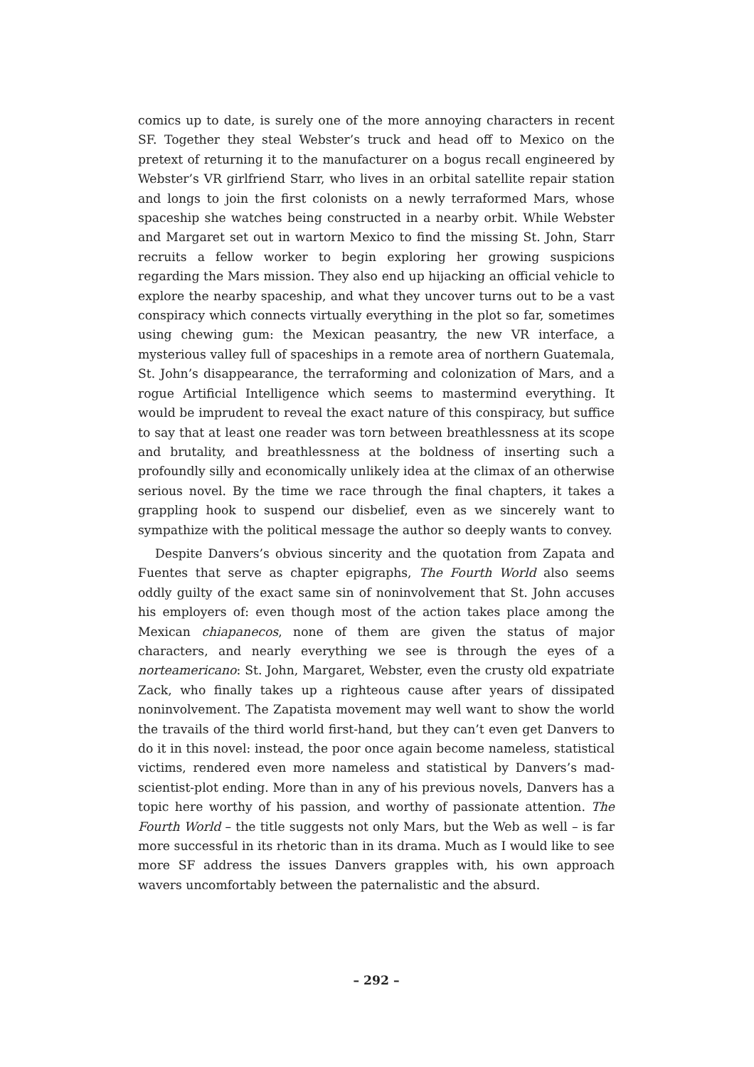comics up to date, is surely one of the more annoying characters in recent SF. Together they steal Webster’s truck and head off to Mexico on the pretext of returning it to the manufacturer on a bogus recall engineered by Webster’s VR girlfriend Starr, who lives in an orbital satellite repair station and longs to join the first colonists on a newly terraformed Mars, whose spaceship she watches being constructed in a nearby orbit. While Webster and Margaret set out in wartorn Mexico to find the missing St. John, Starr recruits a fellow worker to begin exploring her growing suspicions regarding the Mars mission. They also end up hijacking an official vehicle to explore the nearby spaceship, and what they uncover turns out to be a vast conspiracy which connects virtually everything in the plot so far, sometimes using chewing gum: the Mexican peasantry, the new VR interface, a mysterious valley full of spaceships in a remote area of northern Guatemala, St. John’s disappearance, the terraforming and colonization of Mars, and a rogue Artificial Intelligence which seems to mastermind everything. It would be imprudent to reveal the exact nature of this conspiracy, but suffice to say that at least one reader was torn between breathlessness at its scope and brutality, and breathlessness at the boldness of inserting such a profoundly silly and economically unlikely idea at the climax of an otherwise serious novel. By the time we race through the final chapters, it takes a grappling hook to suspend our disbelief, even as we sincerely want to sympathize with the political message the author so deeply wants to convey.
Despite Danvers’s obvious sincerity and the quotation from Zapata and Fuentes that serve as chapter epigraphs, The Fourth World also seems oddly guilty of the exact same sin of noninvolvement that St. John accuses his employers of: even though most of the action takes place among the Mexican chiapanecos, none of them are given the status of major characters, and nearly everything we see is through the eyes of a norteamericano: St. John, Margaret, Webster, even the crusty old expatriate Zack, who finally takes up a righteous cause after years of dissipated noninvolvement. The Zapatista movement may well want to show the world the travails of the third world first-hand, but they can’t even get Danvers to do it in this novel: instead, the poor once again become nameless, statistical victims, rendered even more nameless and statistical by Danvers’s mad-scientist-plot ending. More than in any of his previous novels, Danvers has a topic here worthy of his passion, and worthy of passionate attention. The Fourth World – the title suggests not only Mars, but the Web as well – is far more successful in its rhetoric than in its drama. Much as I would like to see more SF address the issues Danvers grapples with, his own approach wavers uncomfortably between the paternalistic and the absurd.
– 292 –